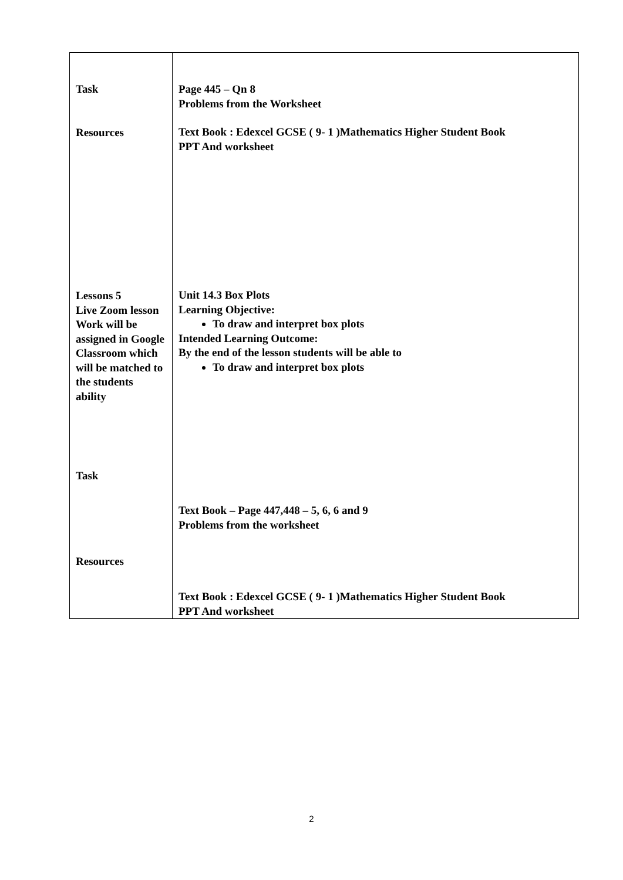| Task Resources Lessons 5 Live Zoom lesson Work will be assigned in Google Classroom which will be matched to the students ability Task Resources | Page 445 – Qn 8 Problems from the Worksheet Text Book : Edexcel GCSE ( 9- 1 )Mathematics Higher Student Book PPT And worksheet Unit 14.3 Box Plots Learning Objective: To draw and interpret box plots Intended Learning Outcome: By the end of the lesson students will be able to To draw and interpret box plots Text Book – Page 447,448 – 5, 6, 6 and 9 Problems from the worksheet Text Book : Edexcel GCSE ( 9- 1 )Mathematics Higher Student Book PPT And worksheet |
2